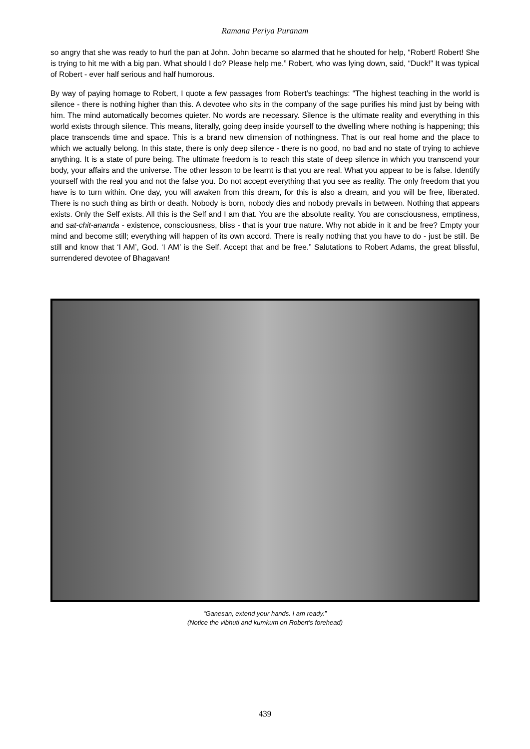Ramana Periya Puranam
so angry that she was ready to hurl the pan at John. John became so alarmed that he shouted for help, “Robert! Robert! She is trying to hit me with a big pan. What should I do? Please help me.” Robert, who was lying down, said, “Duck!” It was typical of Robert - ever half serious and half humorous.
By way of paying homage to Robert, I quote a few passages from Robert’s teachings: “The highest teaching in the world is silence - there is nothing higher than this. A devotee who sits in the company of the sage purifies his mind just by being with him. The mind automatically becomes quieter. No words are necessary. Silence is the ultimate reality and everything in this world exists through silence. This means, literally, going deep inside yourself to the dwelling where nothing is happening; this place transcends time and space. This is a brand new dimension of nothingness. That is our real home and the place to which we actually belong. In this state, there is only deep silence - there is no good, no bad and no state of trying to achieve anything. It is a state of pure being. The ultimate freedom is to reach this state of deep silence in which you transcend your body, your affairs and the universe. The other lesson to be learnt is that you are real. What you appear to be is false. Identify yourself with the real you and not the false you. Do not accept everything that you see as reality. The only freedom that you have is to turn within. One day, you will awaken from this dream, for this is also a dream, and you will be free, liberated. There is no such thing as birth or death. Nobody is born, nobody dies and nobody prevails in between. Nothing that appears exists. Only the Self exists. All this is the Self and I am that. You are the absolute reality. You are consciousness, emptiness, and sat-chit-ananda - existence, consciousness, bliss - that is your true nature. Why not abide in it and be free? Empty your mind and become still; everything will happen of its own accord. There is really nothing that you have to do - just be still. Be still and know that ‘I AM’, God. ‘I AM’ is the Self. Accept that and be free.” Salutations to Robert Adams, the great blissful, surrendered devotee of Bhagavan!
“Ganesan, extend your hands. I am ready.”
(Notice the vibhuti and kumkum on Robert’s forehead)
439